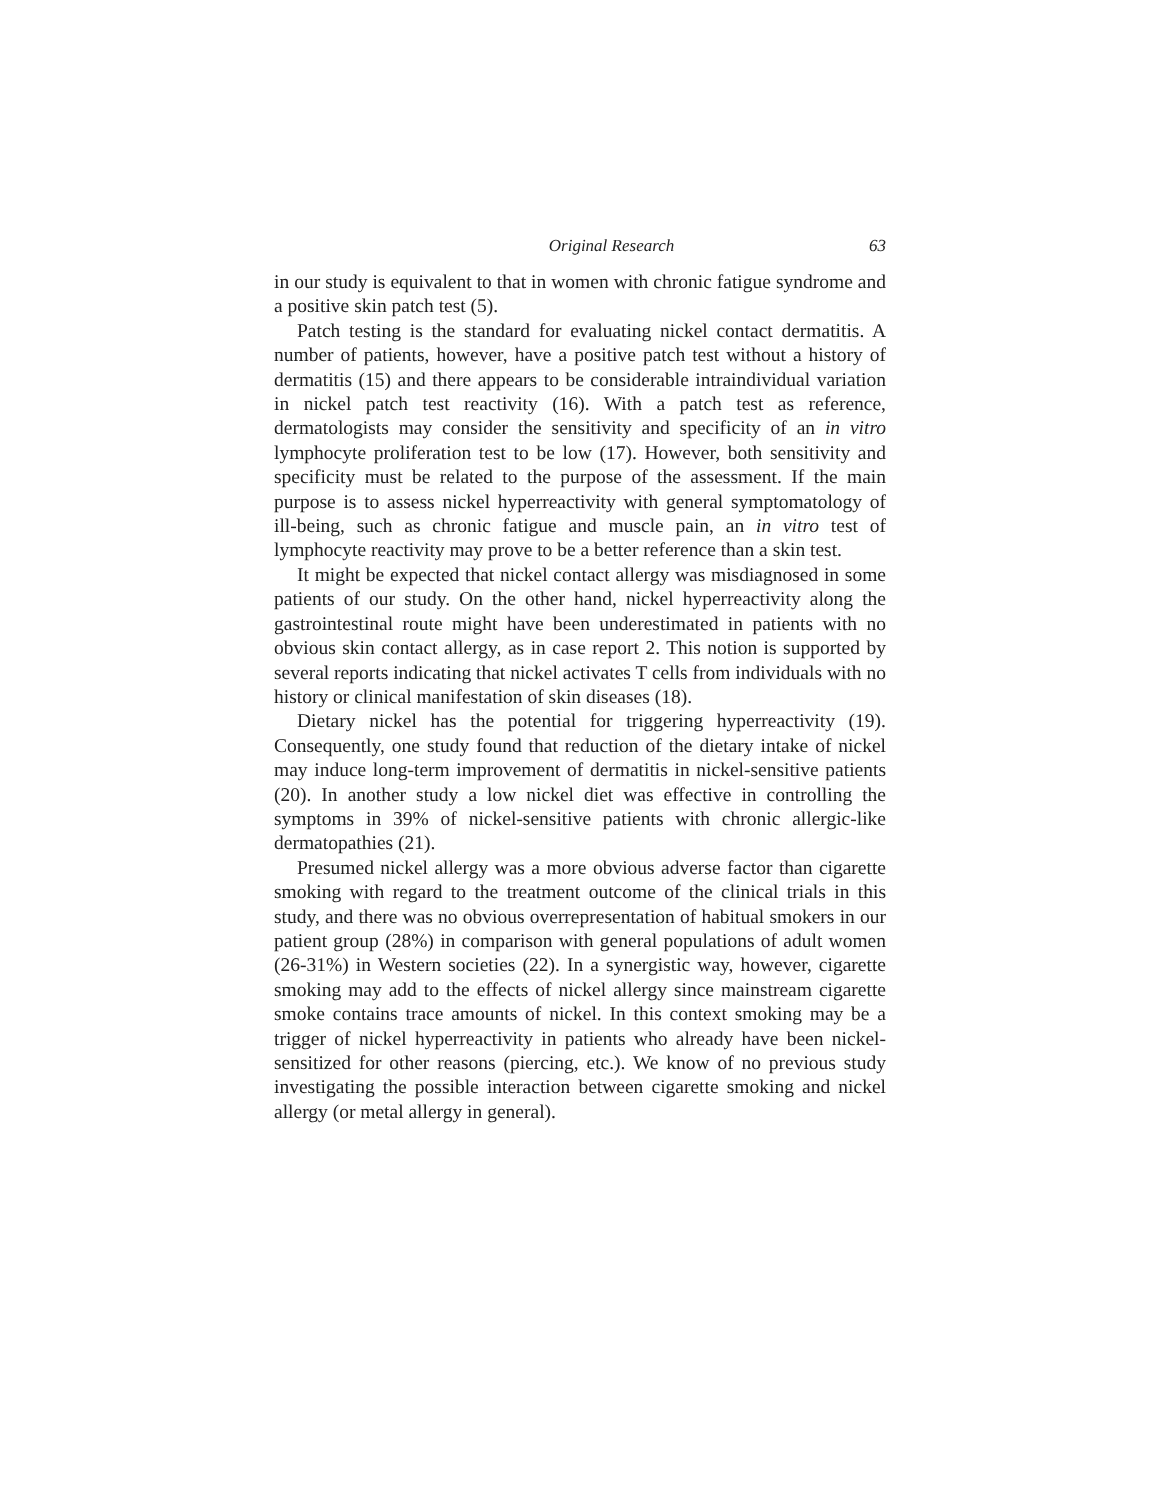Original Research 63
in our study is equivalent to that in women with chronic fatigue syndrome and a positive skin patch test (5).
Patch testing is the standard for evaluating nickel contact dermatitis. A number of patients, however, have a positive patch test without a history of dermatitis (15) and there appears to be considerable intraindividual variation in nickel patch test reactivity (16). With a patch test as reference, dermatologists may consider the sensitivity and specificity of an in vitro lymphocyte proliferation test to be low (17). However, both sensitivity and specificity must be related to the purpose of the assessment. If the main purpose is to assess nickel hyperreactivity with general symptomatology of ill-being, such as chronic fatigue and muscle pain, an in vitro test of lymphocyte reactivity may prove to be a better reference than a skin test.
It might be expected that nickel contact allergy was misdiagnosed in some patients of our study. On the other hand, nickel hyperreactivity along the gastrointestinal route might have been underestimated in patients with no obvious skin contact allergy, as in case report 2. This notion is supported by several reports indicating that nickel activates T cells from individuals with no history or clinical manifestation of skin diseases (18).
Dietary nickel has the potential for triggering hyperreactivity (19). Consequently, one study found that reduction of the dietary intake of nickel may induce long-term improvement of dermatitis in nickel-sensitive patients (20). In another study a low nickel diet was effective in controlling the symptoms in 39% of nickel-sensitive patients with chronic allergic-like dermatopathies (21).
Presumed nickel allergy was a more obvious adverse factor than cigarette smoking with regard to the treatment outcome of the clinical trials in this study, and there was no obvious overrepresentation of habitual smokers in our patient group (28%) in comparison with general populations of adult women (26-31%) in Western societies (22). In a synergistic way, however, cigarette smoking may add to the effects of nickel allergy since mainstream cigarette smoke contains trace amounts of nickel. In this context smoking may be a trigger of nickel hyperreactivity in patients who already have been nickel-sensitized for other reasons (piercing, etc.). We know of no previous study investigating the possible interaction between cigarette smoking and nickel allergy (or metal allergy in general).